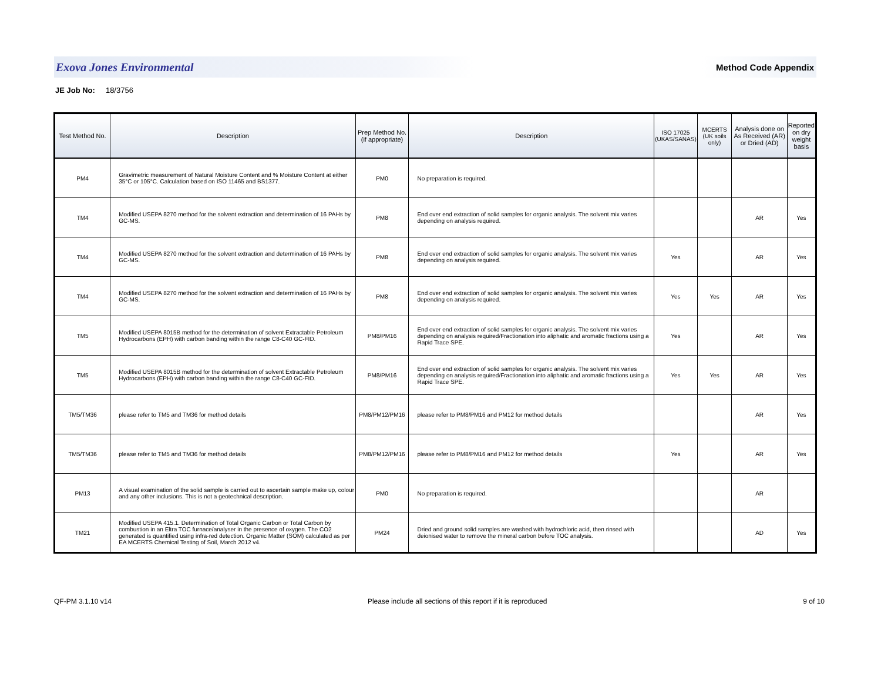Exova Jones Environmental Method Code Appendix
JE Job No: 18/3756
| Test Method No. | Description | Prep Method No. (if appropriate) | Description | ISO 17025 (UKAS/SANAS) | MCERTS (UK soils only) | Analysis done on As Received (AR) or Dried (AD) | Reported on dry weight basis |
| --- | --- | --- | --- | --- | --- | --- | --- |
| PM4 | Gravimetric measurement of Natural Moisture Content and % Moisture Content at either 35°C or 105°C. Calculation based on ISO 11465 and BS1377. | PM0 | No preparation is required. | | | | |
| TM4 | Modified USEPA 8270 method for the solvent extraction and determination of 16 PAHs by GC-MS. | PM8 | End over end extraction of solid samples for organic analysis. The solvent mix varies depending on analysis required. | | | AR | Yes |
| TM4 | Modified USEPA 8270 method for the solvent extraction and determination of 16 PAHs by GC-MS. | PM8 | End over end extraction of solid samples for organic analysis. The solvent mix varies depending on analysis required. | Yes | | AR | Yes |
| TM4 | Modified USEPA 8270 method for the solvent extraction and determination of 16 PAHs by GC-MS. | PM8 | End over end extraction of solid samples for organic analysis. The solvent mix varies depending on analysis required. | Yes | Yes | AR | Yes |
| TM5 | Modified USEPA 8015B method for the determination of solvent Extractable Petroleum Hydrocarbons (EPH) with carbon banding within the range C8-C40 GC-FID. | PM8/PM16 | End over end extraction of solid samples for organic analysis. The solvent mix varies depending on analysis required/Fractionation into aliphatic and aromatic fractions using a Rapid Trace SPE. | Yes | | AR | Yes |
| TM5 | Modified USEPA 8015B method for the determination of solvent Extractable Petroleum Hydrocarbons (EPH) with carbon banding within the range C8-C40 GC-FID. | PM8/PM16 | End over end extraction of solid samples for organic analysis. The solvent mix varies depending on analysis required/Fractionation into aliphatic and aromatic fractions using a Rapid Trace SPE. | Yes | Yes | AR | Yes |
| TM5/TM36 | please refer to TM5 and TM36 for method details | PM8/PM12/PM16 | please refer to PM8/PM16 and PM12 for method details | | | AR | Yes |
| TM5/TM36 | please refer to TM5 and TM36 for method details | PM8/PM12/PM16 | please refer to PM8/PM16 and PM12 for method details | Yes | | AR | Yes |
| PM13 | A visual examination of the solid sample is carried out to ascertain sample make up, colour and any other inclusions. This is not a geotechnical description. | PM0 | No preparation is required. | | | AR | |
| TM21 | Modified USEPA 415.1. Determination of Total Organic Carbon or Total Carbon by combustion in an Eltra TOC furnace/analyser in the presence of oxygen. The CO2 generated is quantified using infra-red detection. Organic Matter (SOM) calculated as per EA MCERTS Chemical Testing of Soil, March 2012 v4. | PM24 | Dried and ground solid samples are washed with hydrochloric acid, then rinsed with deionised water to remove the mineral carbon before TOC analysis. | | | AD | Yes |
QF-PM 3.1.10 v14 Please include all sections of this report if it is reproduced 9 of 10